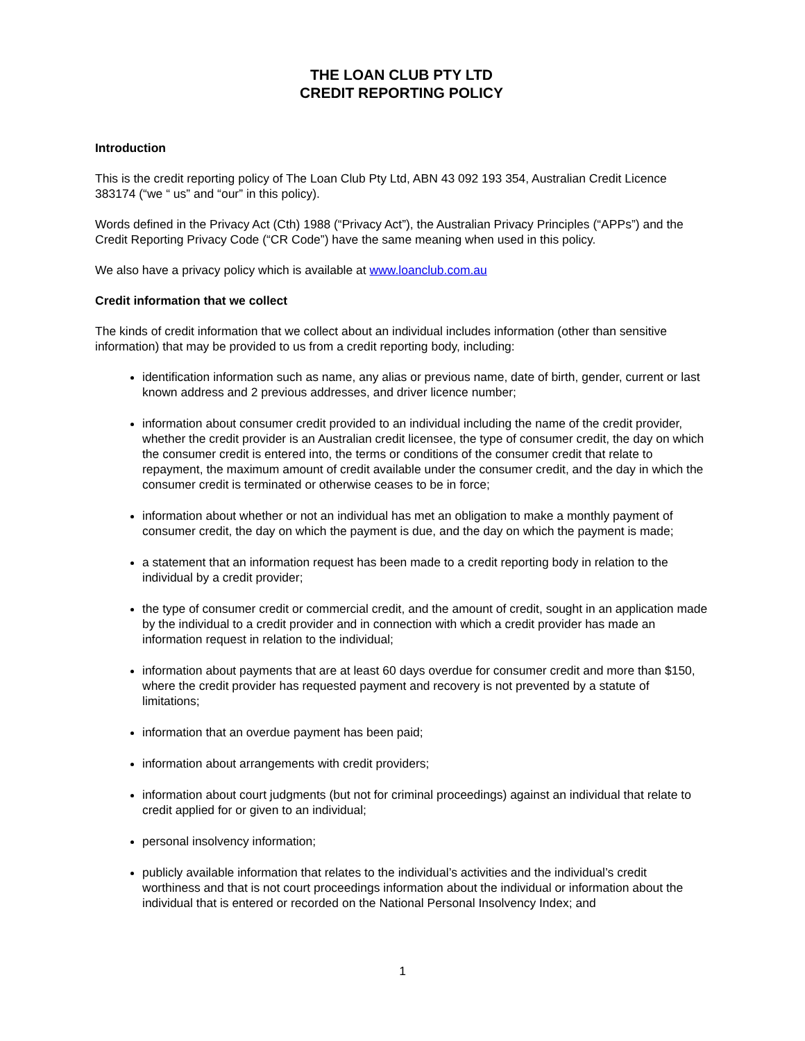THE LOAN CLUB PTY LTD
CREDIT REPORTING POLICY
Introduction
This is the credit reporting policy of The Loan Club Pty Ltd, ABN 43 092 193 354, Australian Credit Licence 383174 (“we “ us” and “our” in this policy).
Words defined in the Privacy Act (Cth) 1988 (“Privacy Act”), the Australian Privacy Principles (“APPs”) and the Credit Reporting Privacy Code (“CR Code”) have the same meaning when used in this policy.
We also have a privacy policy which is available at www.loanclub.com.au
Credit information that we collect
The kinds of credit information that we collect about an individual includes information (other than sensitive information) that may be provided to us from a credit reporting body, including:
identification information such as name, any alias or previous name, date of birth, gender, current or last known address and 2 previous addresses, and driver licence number;
information about consumer credit provided to an individual including the name of the credit provider, whether the credit provider is an Australian credit licensee, the type of consumer credit, the day on which the consumer credit is entered into, the terms or conditions of the consumer credit that relate to repayment, the maximum amount of credit available under the consumer credit, and the day in which the consumer credit is terminated or otherwise ceases to be in force;
information about whether or not an individual has met an obligation to make a monthly payment of consumer credit, the day on which the payment is due, and the day on which the payment is made;
a statement that an information request has been made to a credit reporting body in relation to the individual by a credit provider;
the type of consumer credit or commercial credit, and the amount of credit, sought in an application made by the individual to a credit provider and in connection with which a credit provider has made an information request in relation to the individual;
information about payments that are at least 60 days overdue for consumer credit and more than $150, where the credit provider has requested payment and recovery is not prevented by a statute of limitations;
information that an overdue payment has been paid;
information about arrangements with credit providers;
information about court judgments (but not for criminal proceedings) against an individual that relate to credit applied for or given to an individual;
personal insolvency information;
publicly available information that relates to the individual’s activities and the individual’s credit worthiness and that is not court proceedings information about the individual or information about the individual that is entered or recorded on the National Personal Insolvency Index; and
1